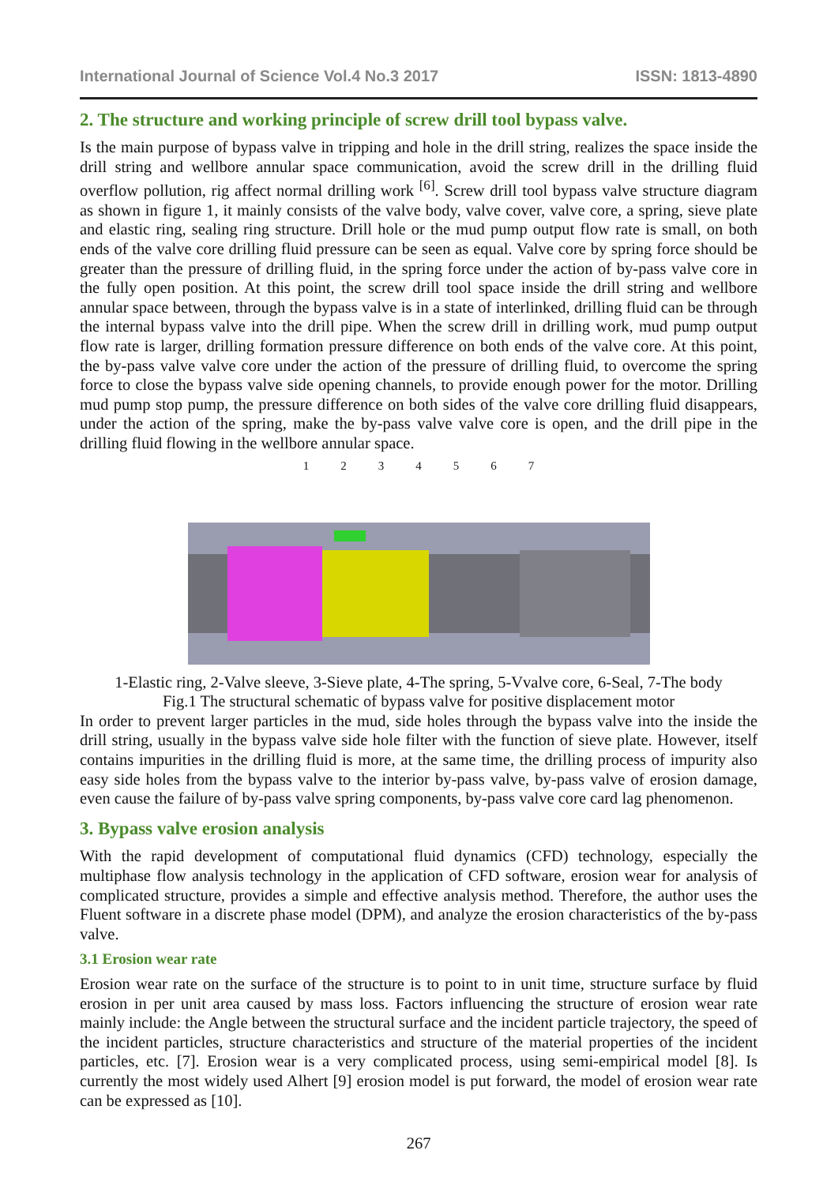International Journal of Science Vol.4 No.3 2017 ISSN: 1813-4890
2. The structure and working principle of screw drill tool bypass valve.
Is the main purpose of bypass valve in tripping and hole in the drill string, realizes the space inside the drill string and wellbore annular space communication, avoid the screw drill in the drilling fluid overflow pollution, rig affect normal drilling work <sup>[6]</sup>. Screw drill tool bypass valve structure diagram as shown in figure 1, it mainly consists of the valve body, valve cover, valve core, a spring, sieve plate and elastic ring, sealing ring structure. Drill hole or the mud pump output flow rate is small, on both ends of the valve core drilling fluid pressure can be seen as equal. Valve core by spring force should be greater than the pressure of drilling fluid, in the spring force under the action of by-pass valve core in the fully open position. At this point, the screw drill tool space inside the drill string and wellbore annular space between, through the bypass valve is in a state of interlinked, drilling fluid can be through the internal bypass valve into the drill pipe. When the screw drill in drilling work, mud pump output flow rate is larger, drilling formation pressure difference on both ends of the valve core. At this point, the by-pass valve valve core under the action of the pressure of drilling fluid, to overcome the spring force to close the bypass valve side opening channels, to provide enough power for the motor. Drilling mud pump stop pump, the pressure difference on both sides of the valve core drilling fluid disappears, under the action of the spring, make the by-pass valve valve core is open, and the drill pipe in the drilling fluid flowing in the wellbore annular space.
1234567
1-Elastic ring, 2-Valve sleeve, 3-Sieve plate, 4-The spring, 5-Vvalve core, 6-Seal, 7-The body
Fig.1 The structural schematic of bypass valve for positive displacement motor
In order to prevent larger particles in the mud, side holes through the bypass valve into the inside the drill string, usually in the bypass valve side hole filter with the function of sieve plate. However, itself contains impurities in the drilling fluid is more, at the same time, the drilling process of impurity also easy side holes from the bypass valve to the interior by-pass valve, by-pass valve of erosion damage, even cause the failure of by-pass valve spring components, by-pass valve core card lag phenomenon.
3. Bypass valve erosion analysis
With the rapid development of computational fluid dynamics (CFD) technology, especially the multiphase flow analysis technology in the application of CFD software, erosion wear for analysis of complicated structure, provides a simple and effective analysis method. Therefore, the author uses the Fluent software in a discrete phase model (DPM), and analyze the erosion characteristics of the by-pass valve.
3.1 Erosion wear rate
Erosion wear rate on the surface of the structure is to point to in unit time, structure surface by fluid erosion in per unit area caused by mass loss. Factors influencing the structure of erosion wear rate mainly include: the Angle between the structural surface and the incident particle trajectory, the speed of the incident particles, structure characteristics and structure of the material properties of the incident particles, etc. [7]. Erosion wear is a very complicated process, using semi-empirical model [8]. Is currently the most widely used Alhert [9] erosion model is put forward, the model of erosion wear rate can be expressed as [10].
267